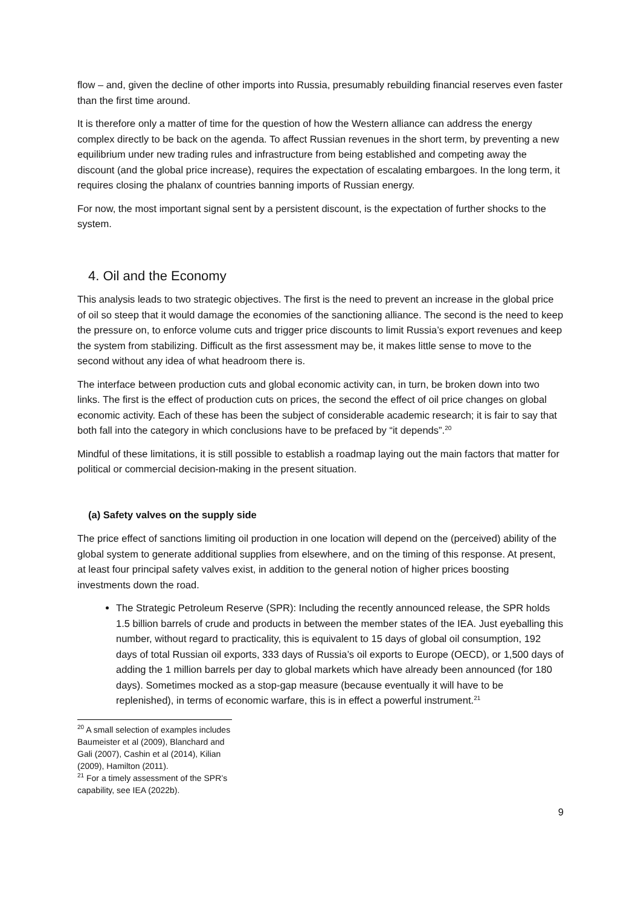flow – and, given the decline of other imports into Russia, presumably rebuilding financial reserves even faster than the first time around.
It is therefore only a matter of time for the question of how the Western alliance can address the energy complex directly to be back on the agenda. To affect Russian revenues in the short term, by preventing a new equilibrium under new trading rules and infrastructure from being established and competing away the discount (and the global price increase), requires the expectation of escalating embargoes. In the long term, it requires closing the phalanx of countries banning imports of Russian energy.
For now, the most important signal sent by a persistent discount, is the expectation of further shocks to the system.
4. Oil and the Economy
This analysis leads to two strategic objectives. The first is the need to prevent an increase in the global price of oil so steep that it would damage the economies of the sanctioning alliance. The second is the need to keep the pressure on, to enforce volume cuts and trigger price discounts to limit Russia’s export revenues and keep the system from stabilizing. Difficult as the first assessment may be, it makes little sense to move to the second without any idea of what headroom there is.
The interface between production cuts and global economic activity can, in turn, be broken down into two links. The first is the effect of production cuts on prices, the second the effect of oil price changes on global economic activity. Each of these has been the subject of considerable academic research; it is fair to say that both fall into the category in which conclusions have to be prefaced by “it depends”.<sup>20</sup>
Mindful of these limitations, it is still possible to establish a roadmap laying out the main factors that matter for political or commercial decision-making in the present situation.
(a) Safety valves on the supply side
The price effect of sanctions limiting oil production in one location will depend on the (perceived) ability of the global system to generate additional supplies from elsewhere, and on the timing of this response. At present, at least four principal safety valves exist, in addition to the general notion of higher prices boosting investments down the road.
The Strategic Petroleum Reserve (SPR): Including the recently announced release, the SPR holds 1.5 billion barrels of crude and products in between the member states of the IEA. Just eyeballing this number, without regard to practicality, this is equivalent to 15 days of global oil consumption, 192 days of total Russian oil exports, 333 days of Russia’s oil exports to Europe (OECD), or 1,500 days of adding the 1 million barrels per day to global markets which have already been announced (for 180 days). Sometimes mocked as a stop-gap measure (because eventually it will have to be replenished), in terms of economic warfare, this is in effect a powerful instrument.<sup>21</sup>
<sup>20</sup> A small selection of examples includes Baumeister et al (2009), Blanchard and Gali (2007), Cashin et al (2014), Kilian (2009), Hamilton (2011).
<sup>21</sup> For a timely assessment of the SPR’s capability, see IEA (2022b).
9